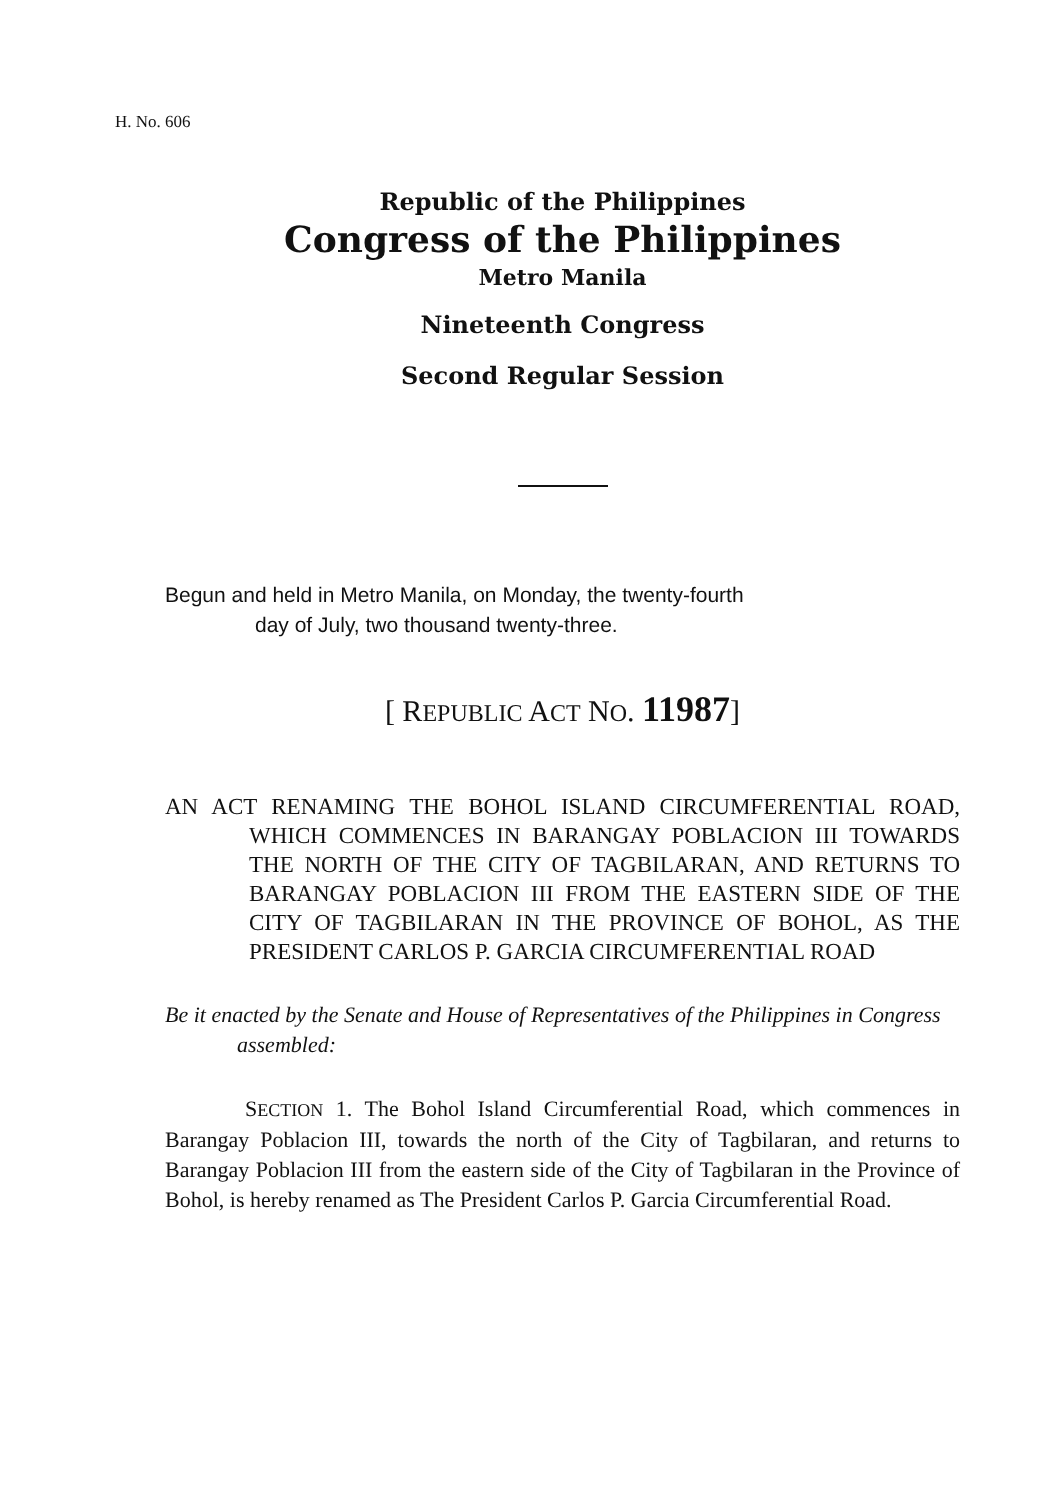H. No. 606
Republic of the Philippines
Congress of the Philippines
Metro Manila
Nineteenth Congress
Second Regular Session
Begun and held in Metro Manila, on Monday, the twenty-fourth
day of July, two thousand twenty-three.
[ REPUBLIC ACT NO. 11987]
AN ACT RENAMING THE BOHOL ISLAND CIRCUMFERENTIAL ROAD, WHICH COMMENCES IN BARANGAY POBLACION III TOWARDS THE NORTH OF THE CITY OF TAGBILARAN, AND RETURNS TO BARANGAY POBLACION III FROM THE EASTERN SIDE OF THE CITY OF TAGBILARAN IN THE PROVINCE OF BOHOL, AS THE PRESIDENT CARLOS P. GARCIA CIRCUMFERENTIAL ROAD
Be it enacted by the Senate and House of Representatives of the Philippines in Congress assembled:
SECTION 1. The Bohol Island Circumferential Road, which commences in Barangay Poblacion III, towards the north of the City of Tagbilaran, and returns to Barangay Poblacion III from the eastern side of the City of Tagbilaran in the Province of Bohol, is hereby renamed as The President Carlos P. Garcia Circumferential Road.